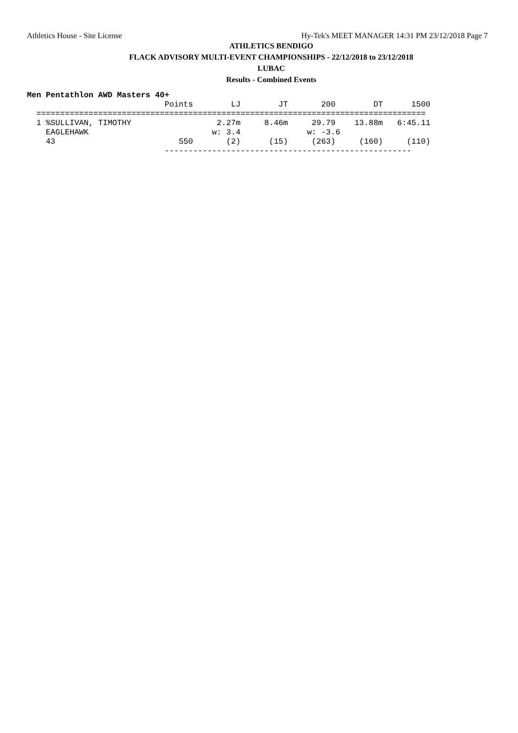Athletics House - Site License Hy-Tek's MEET MANAGER 14:31 PM 23/12/2018 Page 7
ATHLETICS BENDIGO
FLACK ADVISORY MULTI-EVENT CHAMPIONSHIPS - 22/12/2018 to 23/12/2018
LUBAC
Results - Combined Events
Men Pentathlon AWD Masters 40+
                             Points        LJ        JT       200        DT      1500
  ==================================================================================
  1 %SULLIVAN, TIMOTHY                  2.27m     8.46m     29.79    13.88m   6:45.11
    EAGLEHAWK                          w: 3.4              w: -3.6
    43                          550       (2)      (15)     (263)     (160)     (110)
                             ----------------------------------------------------